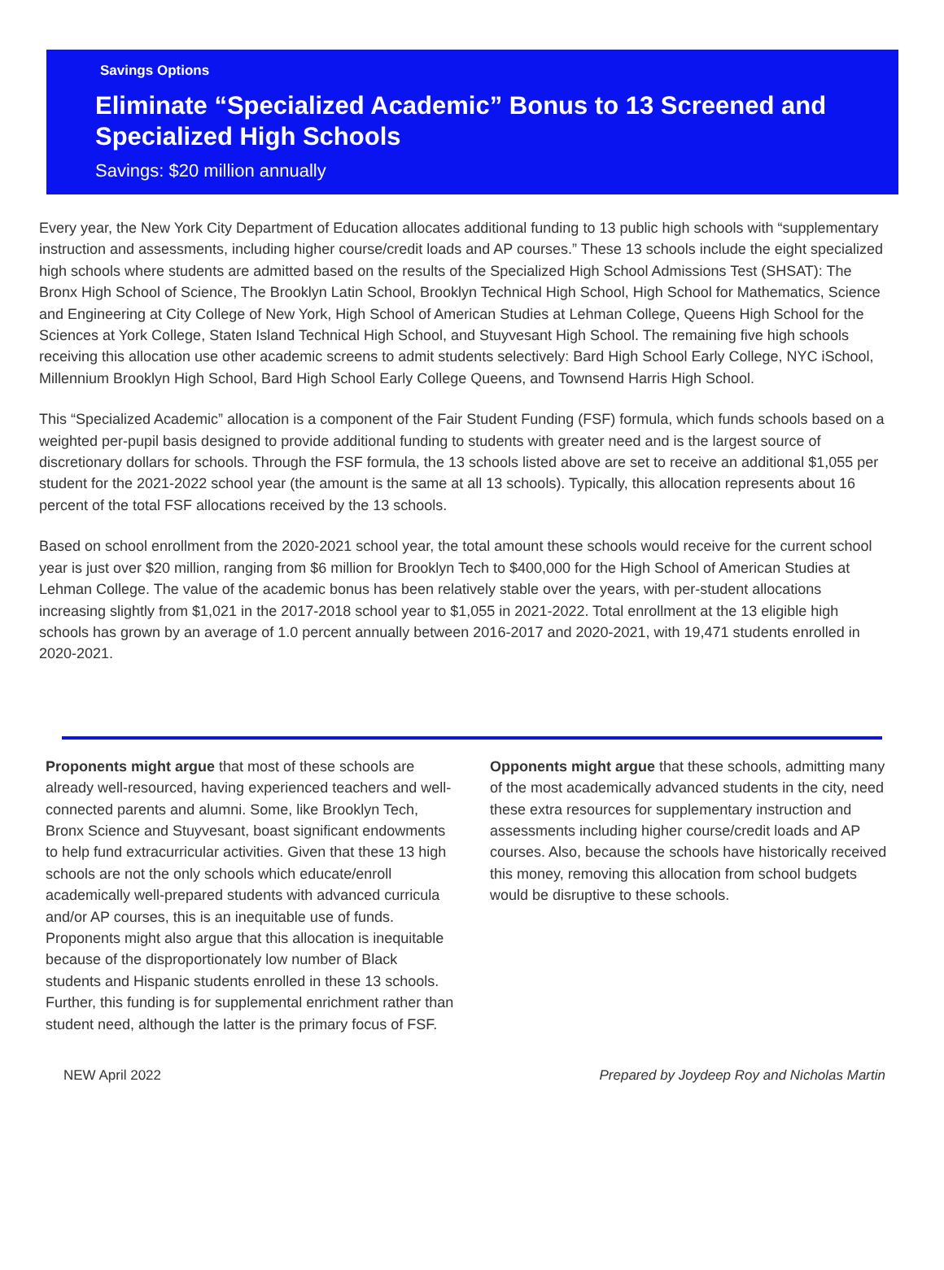Savings Options
Eliminate “Specialized Academic” Bonus to 13 Screened and Specialized High Schools
Savings: $20 million annually
Every year, the New York City Department of Education allocates additional funding to 13 public high schools with “supplementary instruction and assessments, including higher course/credit loads and AP courses.” These 13 schools include the eight specialized high schools where students are admitted based on the results of the Specialized High School Admissions Test (SHSAT): The Bronx High School of Science, The Brooklyn Latin School, Brooklyn Technical High School, High School for Mathematics, Science and Engineering at City College of New York, High School of American Studies at Lehman College, Queens High School for the Sciences at York College, Staten Island Technical High School, and Stuyvesant High School. The remaining five high schools receiving this allocation use other academic screens to admit students selectively: Bard High School Early College, NYC iSchool, Millennium Brooklyn High School, Bard High School Early College Queens, and Townsend Harris High School.
This “Specialized Academic” allocation is a component of the Fair Student Funding (FSF) formula, which funds schools based on a weighted per-pupil basis designed to provide additional funding to students with greater need and is the largest source of discretionary dollars for schools. Through the FSF formula, the 13 schools listed above are set to receive an additional $1,055 per student for the 2021-2022 school year (the amount is the same at all 13 schools). Typically, this allocation represents about 16 percent of the total FSF allocations received by the 13 schools.
Based on school enrollment from the 2020-2021 school year, the total amount these schools would receive for the current school year is just over $20 million, ranging from $6 million for Brooklyn Tech to $400,000 for the High School of American Studies at Lehman College. The value of the academic bonus has been relatively stable over the years, with per-student allocations increasing slightly from $1,021 in the 2017-2018 school year to $1,055 in 2021-2022. Total enrollment at the 13 eligible high schools has grown by an average of 1.0 percent annually between 2016-2017 and 2020-2021, with 19,471 students enrolled in 2020-2021.
Proponents might argue that most of these schools are already well-resourced, having experienced teachers and well-connected parents and alumni. Some, like Brooklyn Tech, Bronx Science and Stuyvesant, boast significant endowments to help fund extracurricular activities. Given that these 13 high schools are not the only schools which educate/enroll academically well-prepared students with advanced curricula and/or AP courses, this is an inequitable use of funds. Proponents might also argue that this allocation is inequitable because of the disproportionately low number of Black students and Hispanic students enrolled in these 13 schools. Further, this funding is for supplemental enrichment rather than student need, although the latter is the primary focus of FSF.
Opponents might argue that these schools, admitting many of the most academically advanced students in the city, need these extra resources for supplementary instruction and assessments including higher course/credit loads and AP courses. Also, because the schools have historically received this money, removing this allocation from school budgets would be disruptive to these schools.
NEW April 2022 Prepared by Joydeep Roy and Nicholas Martin